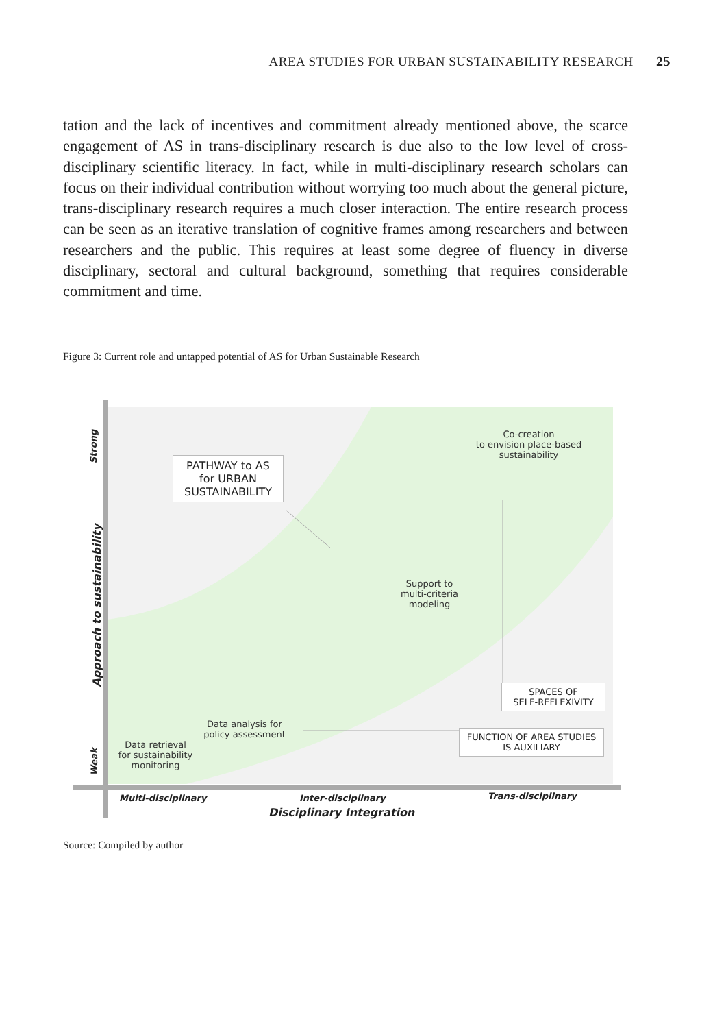AREA STUDIES FOR URBAN SUSTAINABILITY RESEARCH 25
tation and the lack of incentives and commitment already mentioned above, the scarce engagement of AS in trans-disciplinary research is due also to the low level of cross-disciplinary scientific literacy. In fact, while in multi-disciplinary research scholars can focus on their individual contribution without worrying too much about the general picture, trans-disciplinary research requires a much closer interaction. The entire research process can be seen as an iterative translation of cognitive frames among researchers and between researchers and the public. This requires at least some degree of fluency in diverse disciplinary, sectoral and cultural background, something that requires considerable commitment and time.
Figure 3: Current role and untapped potential of AS for Urban Sustainable Research
Strong
Approach to sustainability
Weak
PATHWAY to AS
for URBAN
SUSTAINABILITY
Co-creation
to envision place-based
sustainability
Support to
multi-criteria
modeling
SPACES OF
SELF-REFLEXIVITY
Data analysis for
policy assessment
FUNCTION OF AREA STUDIES
IS AUXILIARY
Data retrieval
for sustainability
monitoring
Multi-disciplinary Inter-disciplinary Trans-disciplinary
Disciplinary Integration
Source: Compiled by author